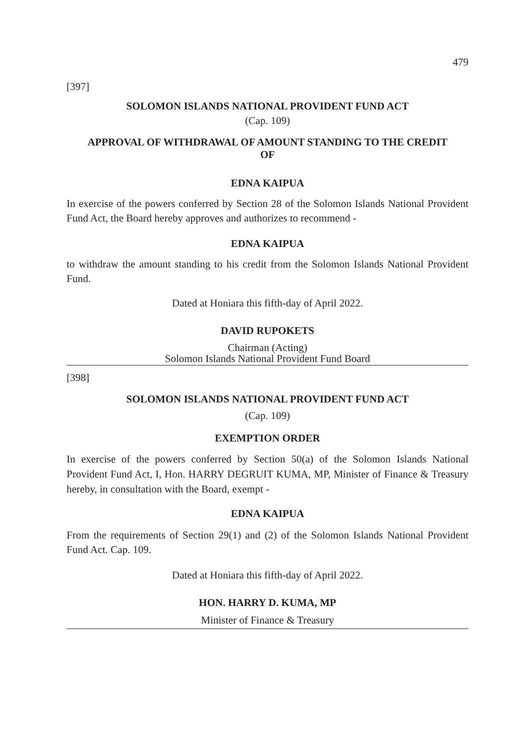479
[397]
SOLOMON ISLANDS NATIONAL PROVIDENT FUND ACT
(Cap. 109)
APPROVAL OF WITHDRAWAL OF AMOUNT STANDING TO THE CREDIT
OF
EDNA KAIPUA
In exercise of the powers conferred by Section 28 of the Solomon Islands National Provident Fund Act, the Board hereby approves and authorizes to recommend -
EDNA KAIPUA
to withdraw the amount standing to his credit from the Solomon Islands National Provident Fund.
Dated at Honiara this fifth-day of April 2022.
DAVID RUPOKETS
Chairman (Acting)
Solomon Islands National Provident Fund Board
[398]
SOLOMON ISLANDS NATIONAL PROVIDENT FUND ACT
(Cap. 109)
EXEMPTION ORDER
In exercise of the powers conferred by Section 50(a) of the Solomon Islands National Provident Fund Act, I, Hon. HARRY DEGRUIT KUMA, MP, Minister of Finance & Treasury hereby, in consultation with the Board, exempt -
EDNA KAIPUA
From the requirements of Section 29(1) and (2) of the Solomon Islands National Provident Fund Act. Cap. 109.
Dated at Honiara this fifth-day of April 2022.
HON. HARRY D. KUMA, MP
Minister of Finance & Treasury